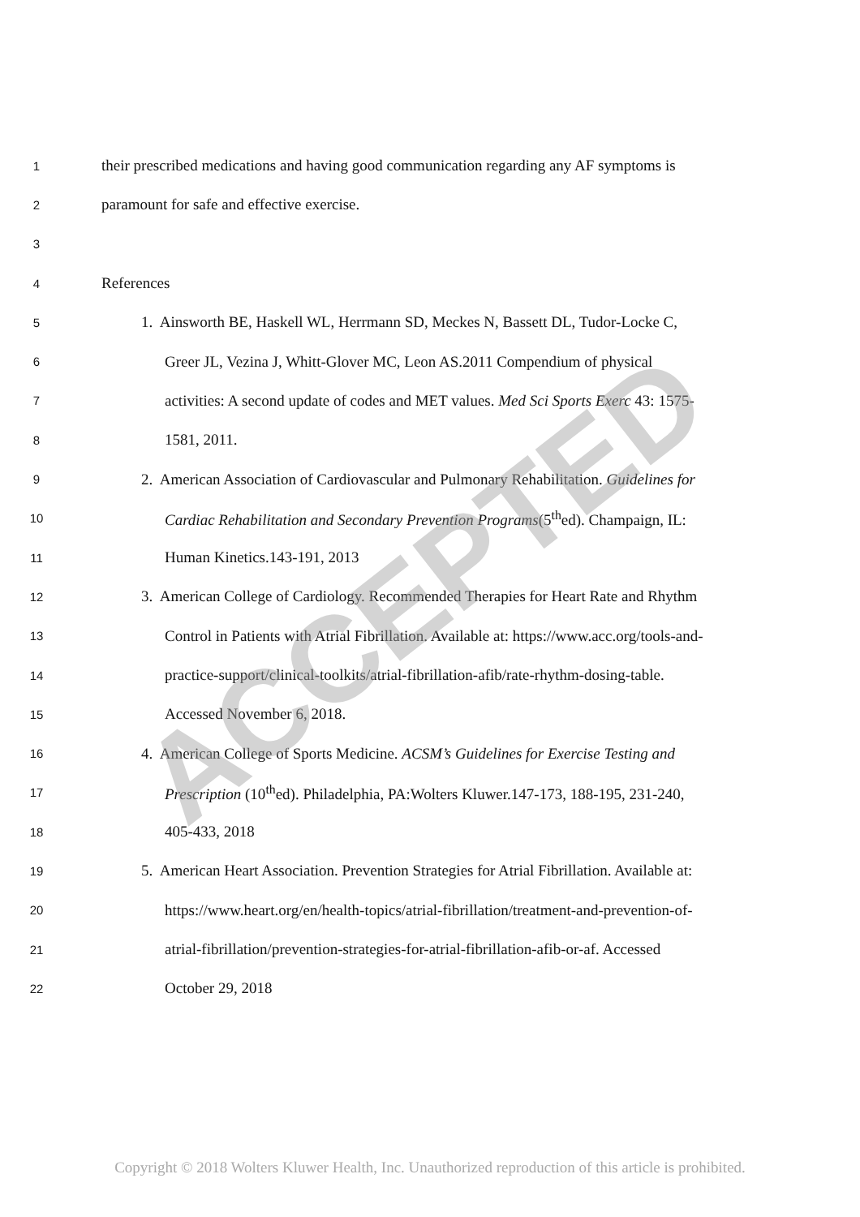1 their prescribed medications and having good communication regarding any AF symptoms is
2 paramount for safe and effective exercise.
3
4 References
5 1. Ainsworth BE, Haskell WL, Herrmann SD, Meckes N, Bassett DL, Tudor-Locke C,
6 Greer JL, Vezina J, Whitt-Glover MC, Leon AS.2011 Compendium of physical
7 activities: A second update of codes and MET values. Med Sci Sports Exerc 43: 1575-
8 1581, 2011.
9 2. American Association of Cardiovascular and Pulmonary Rehabilitation. Guidelines for
10 Cardiac Rehabilitation and Secondary Prevention Programs(5<sup>th</sup>ed). Champaign, IL:
11 Human Kinetics.143-191, 2013
12 3. American College of Cardiology. Recommended Therapies for Heart Rate and Rhythm
13 Control in Patients with Atrial Fibrillation. Available at: https://www.acc.org/tools-and-
14 practice-support/clinical-toolkits/atrial-fibrillation-afib/rate-rhythm-dosing-table.
15 Accessed November 6, 2018.
16 4. American College of Sports Medicine. ACSM’s Guidelines for Exercise Testing and
17 Prescription (10<sup>th</sup>ed). Philadelphia, PA:Wolters Kluwer.147-173, 188-195, 231-240,
18 405-433, 2018
19 5. American Heart Association. Prevention Strategies for Atrial Fibrillation. Available at:
20 https://www.heart.org/en/health-topics/atrial-fibrillation/treatment-and-prevention-of-
21 atrial-fibrillation/prevention-strategies-for-atrial-fibrillation-afib-or-af. Accessed
22 October 29, 2018
Copyright © 2018 Wolters Kluwer Health, Inc. Unauthorized reproduction of this article is prohibited.
ACCEPTED